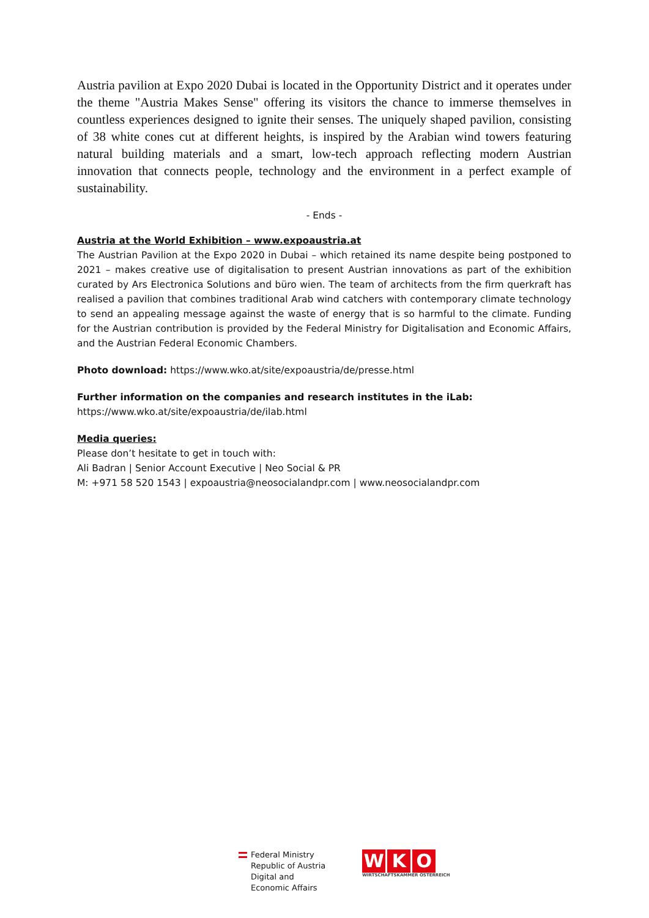Austria pavilion at Expo 2020 Dubai is located in the Opportunity District and it operates under the theme "Austria Makes Sense" offering its visitors the chance to immerse themselves in countless experiences designed to ignite their senses. The uniquely shaped pavilion, consisting of 38 white cones cut at different heights, is inspired by the Arabian wind towers featuring natural building materials and a smart, low-tech approach reflecting modern Austrian innovation that connects people, technology and the environment in a perfect example of sustainability.
- Ends -
Austria at the World Exhibition – www.expoaustria.at
The Austrian Pavilion at the Expo 2020 in Dubai – which retained its name despite being postponed to 2021 – makes creative use of digitalisation to present Austrian innovations as part of the exhibition curated by Ars Electronica Solutions and büro wien. The team of architects from the firm querkraft has realised a pavilion that combines traditional Arab wind catchers with contemporary climate technology to send an appealing message against the waste of energy that is so harmful to the climate. Funding for the Austrian contribution is provided by the Federal Ministry for Digitalisation and Economic Affairs, and the Austrian Federal Economic Chambers.
Photo download: https://www.wko.at/site/expoaustria/de/presse.html
Further information on the companies and research institutes in the iLab:
https://www.wko.at/site/expoaustria/de/ilab.html
Media queries:
Please don’t hesitate to get in touch with:
Ali Badran | Senior Account Executive | Neo Social & PR
M: +971 58 520 1543 | expoaustria@neosocialandpr.com | www.neosocialandpr.com
Federal Ministry
Republic of Austria
Digital and
Economic Affairs
W K O
WIRTSCHAFTSKAMMER ÖSTERREICH